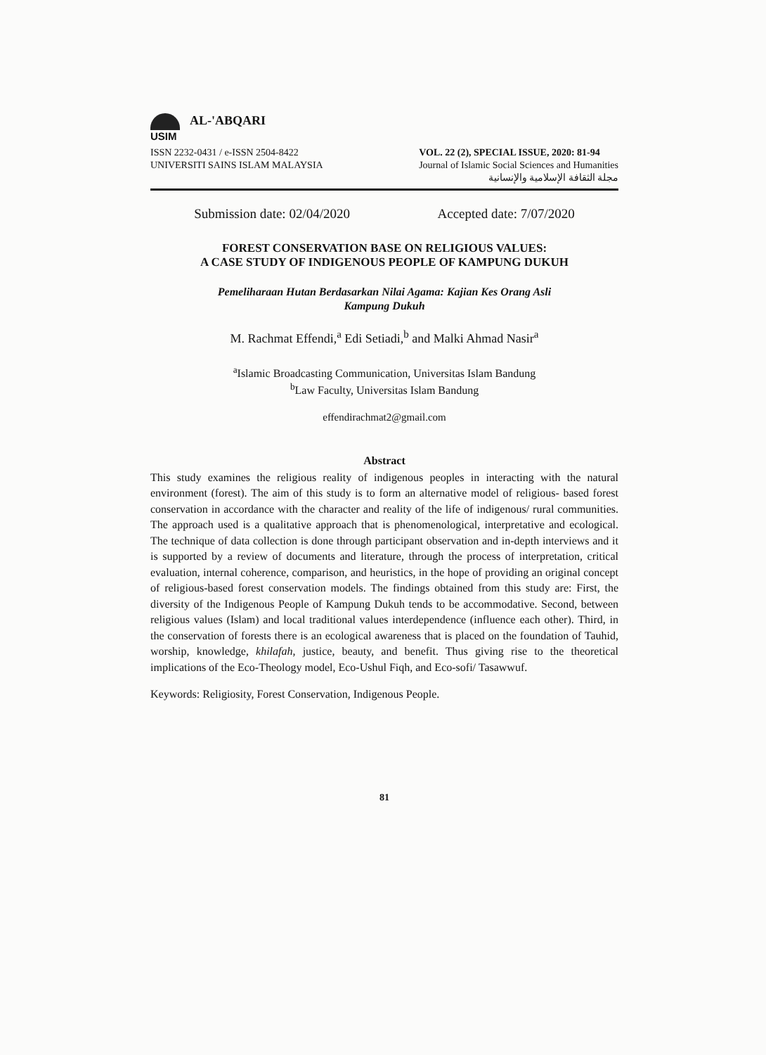USIM
AL-'ABQARI
ISSN 2232-0431 / e-ISSN 2504-8422
UNIVERSITI SAINS ISLAM MALAYSIA
VOL. 22 (2), SPECIAL ISSUE, 2020: 81-94
Journal of Islamic Social Sciences and Humanities
مجلة الثقافة الإسلامية والإنسانية
Submission date: 02/04/2020 Accepted date: 7/07/2020
FOREST CONSERVATION BASE ON RELIGIOUS VALUES:
A CASE STUDY OF INDIGENOUS PEOPLE OF KAMPUNG DUKUH
Pemeliharaan Hutan Berdasarkan Nilai Agama: Kajian Kes Orang Asli
Kampung Dukuh
M. Rachmat Effendi,<sup>a</sup> Edi Setiadi,<sup>b</sup> and Malki Ahmad Nasir<sup>a</sup>
<sup>a</sup> Islamic Broadcasting Communication, Universitas Islam Bandung
<sup>b</sup> Law Faculty, Universitas Islam Bandung
effendirachmat2@gmail.com
Abstract
This study examines the religious reality of indigenous peoples in interacting with the natural environment (forest). The aim of this study is to form an alternative model of religious- based forest conservation in accordance with the character and reality of the life of indigenous/ rural communities. The approach used is a qualitative approach that is phenomenological, interpretative and ecological. The technique of data collection is done through participant observation and in-depth interviews and it is supported by a review of documents and literature, through the process of interpretation, critical evaluation, internal coherence, comparison, and heuristics, in the hope of providing an original concept of religious-based forest conservation models. The findings obtained from this study are: First, the diversity of the Indigenous People of Kampung Dukuh tends to be accommodative. Second, between religious values (Islam) and local traditional values interdependence (influence each other). Third, in the conservation of forests there is an ecological awareness that is placed on the foundation of Tauhid, worship, knowledge, khilafah, justice, beauty, and benefit. Thus giving rise to the theoretical implications of the Eco-Theology model, Eco-Ushul Fiqh, and Eco-sofi/ Tasawwuf.
Keywords: Religiosity, Forest Conservation, Indigenous People.
81